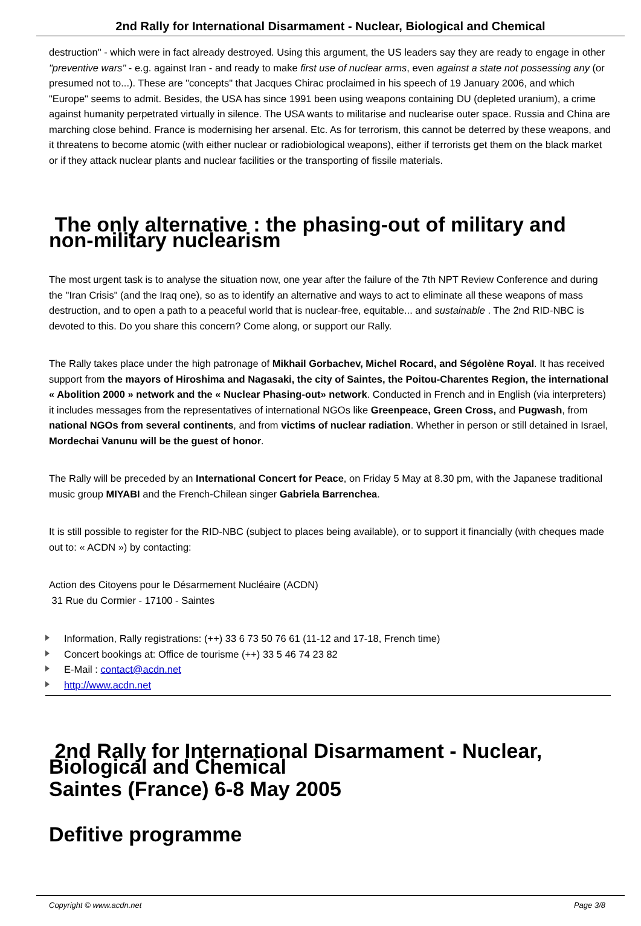2nd Rally for International Disarmament - Nuclear, Biological and Chemical
destruction" - which were in fact already destroyed. Using this argument, the US leaders say they are ready to engage in other "preventive wars" - e.g. against Iran - and ready to make first use of nuclear arms, even against a state not possessing any (or presumed not to...). These are "concepts" that Jacques Chirac proclaimed in his speech of 19 January 2006, and which "Europe" seems to admit. Besides, the USA has since 1991 been using weapons containing DU (depleted uranium), a crime against humanity perpetrated virtually in silence. The USA wants to militarise and nuclearise outer space. Russia and China are marching close behind. France is modernising her arsenal. Etc. As for terrorism, this cannot be deterred by these weapons, and it threatens to become atomic (with either nuclear or radiobiological weapons), either if terrorists get them on the black market or if they attack nuclear plants and nuclear facilities or the transporting of fissile materials.
The only alternative : the phasing-out of military and non-military nuclearism
The most urgent task is to analyse the situation now, one year after the failure of the 7th NPT Review Conference and during the "Iran Crisis" (and the Iraq one), so as to identify an alternative and ways to act to eliminate all these weapons of mass destruction, and to open a path to a peaceful world that is nuclear-free, equitable... and sustainable . The 2nd RID-NBC is devoted to this. Do you share this concern? Come along, or support our Rally.
The Rally takes place under the high patronage of Mikhail Gorbachev, Michel Rocard, and Ségolène Royal. It has received support from the mayors of Hiroshima and Nagasaki, the city of Saintes, the Poitou-Charentes Region, the international « Abolition 2000 » network and the « Nuclear Phasing-out» network. Conducted in French and in English (via interpreters) it includes messages from the representatives of international NGOs like Greenpeace, Green Cross, and Pugwash, from national NGOs from several continents, and from victims of nuclear radiation. Whether in person or still detained in Israel, Mordechai Vanunu will be the guest of honor.
The Rally will be preceded by an International Concert for Peace, on Friday 5 May at 8.30 pm, with the Japanese traditional music group MIYABI and the French-Chilean singer Gabriela Barrenchea.
It is still possible to register for the RID-NBC (subject to places being available), or to support it financially (with cheques made out to: « ACDN ») by contacting:
Action des Citoyens pour le Désarmement Nucléaire (ACDN)
31 Rue du Cormier - 17100 - Saintes
Information, Rally registrations: (++) 33 6 73 50 76 61 (11-12 and 17-18, French time)
Concert bookings at: Office de tourisme (++) 33 5 46 74 23 82
E-Mail : contact@acdn.net
http://www.acdn.net
2nd Rally for International Disarmament - Nuclear, Biological and Chemical
Saintes (France) 6-8 May 2005
Defitive programme
Copyright © www.acdn.net Page 3/8